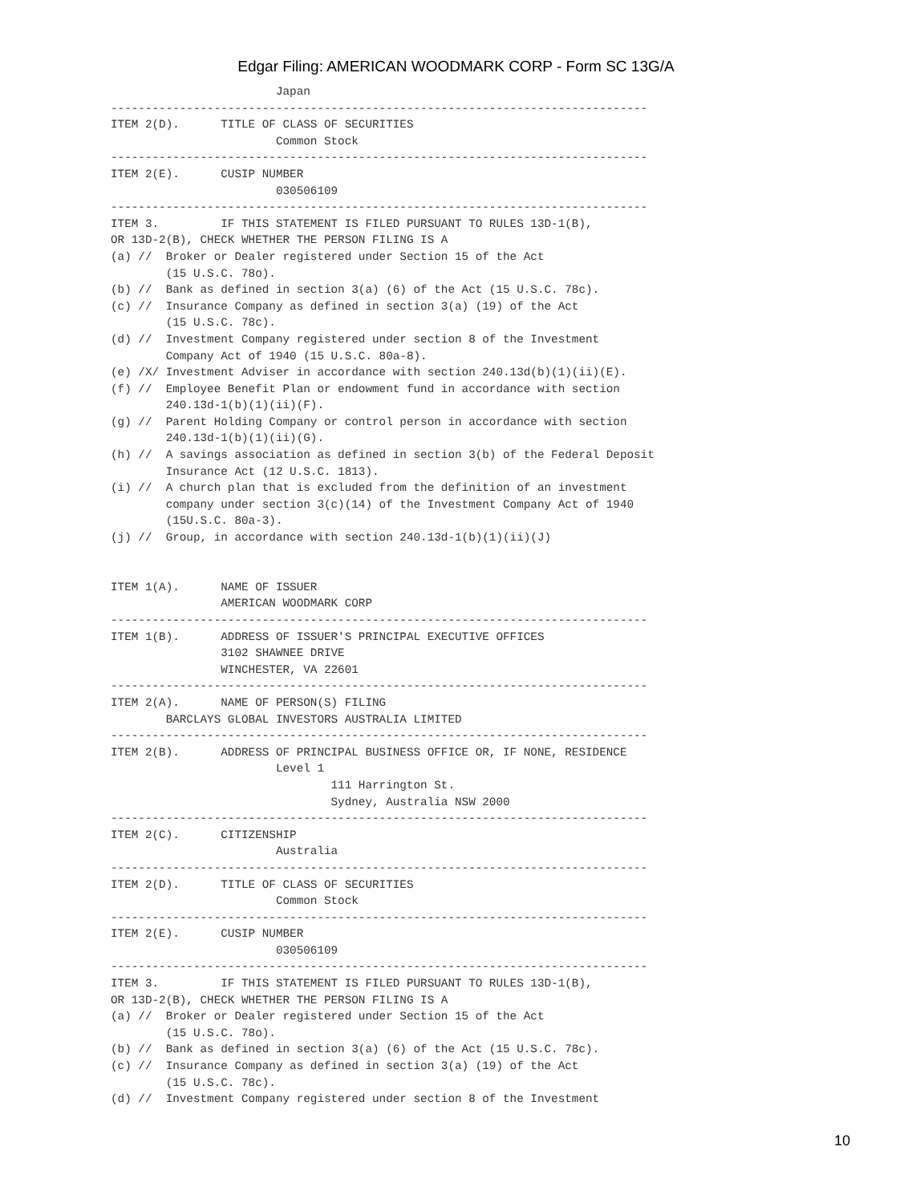Edgar Filing: AMERICAN WOODMARK CORP - Form SC 13G/A
                        Japan
------------------------------------------------------------------------------
ITEM 2(D).      TITLE OF CLASS OF SECURITIES
                        Common Stock
------------------------------------------------------------------------------
ITEM 2(E).      CUSIP NUMBER
                        030506109
------------------------------------------------------------------------------
ITEM 3.         IF THIS STATEMENT IS FILED PURSUANT TO RULES 13D-1(B),
OR 13D-2(B), CHECK WHETHER THE PERSON FILING IS A
(a) //  Broker or Dealer registered under Section 15 of the Act
        (15 U.S.C. 78o).
(b) //  Bank as defined in section 3(a) (6) of the Act (15 U.S.C. 78c).
(c) //  Insurance Company as defined in section 3(a) (19) of the Act
        (15 U.S.C. 78c).
(d) //  Investment Company registered under section 8 of the Investment
        Company Act of 1940 (15 U.S.C. 80a-8).
(e) /X/ Investment Adviser in accordance with section 240.13d(b)(1)(ii)(E).
(f) //  Employee Benefit Plan or endowment fund in accordance with section
        240.13d-1(b)(1)(ii)(F).
(g) //  Parent Holding Company or control person in accordance with section
        240.13d-1(b)(1)(ii)(G).
(h) //  A savings association as defined in section 3(b) of the Federal Deposit
        Insurance Act (12 U.S.C. 1813).
(i) //  A church plan that is excluded from the definition of an investment
        company under section 3(c)(14) of the Investment Company Act of 1940
        (15U.S.C. 80a-3).
(j) //  Group, in accordance with section 240.13d-1(b)(1)(ii)(J)


ITEM 1(A).      NAME OF ISSUER
                AMERICAN WOODMARK CORP
------------------------------------------------------------------------------
ITEM 1(B).      ADDRESS OF ISSUER'S PRINCIPAL EXECUTIVE OFFICES
                3102 SHAWNEE DRIVE
                WINCHESTER, VA 22601
------------------------------------------------------------------------------
ITEM 2(A).      NAME OF PERSON(S) FILING
        BARCLAYS GLOBAL INVESTORS AUSTRALIA LIMITED
------------------------------------------------------------------------------
ITEM 2(B).      ADDRESS OF PRINCIPAL BUSINESS OFFICE OR, IF NONE, RESIDENCE
                        Level 1
                                111 Harrington St.
                                Sydney, Australia NSW 2000
------------------------------------------------------------------------------
ITEM 2(C).      CITIZENSHIP
                        Australia
------------------------------------------------------------------------------
ITEM 2(D).      TITLE OF CLASS OF SECURITIES
                        Common Stock
------------------------------------------------------------------------------
ITEM 2(E).      CUSIP NUMBER
                        030506109
------------------------------------------------------------------------------
ITEM 3.         IF THIS STATEMENT IS FILED PURSUANT TO RULES 13D-1(B),
OR 13D-2(B), CHECK WHETHER THE PERSON FILING IS A
(a) //  Broker or Dealer registered under Section 15 of the Act
        (15 U.S.C. 78o).
(b) //  Bank as defined in section 3(a) (6) of the Act (15 U.S.C. 78c).
(c) //  Insurance Company as defined in section 3(a) (19) of the Act
        (15 U.S.C. 78c).
(d) //  Investment Company registered under section 8 of the Investment
10